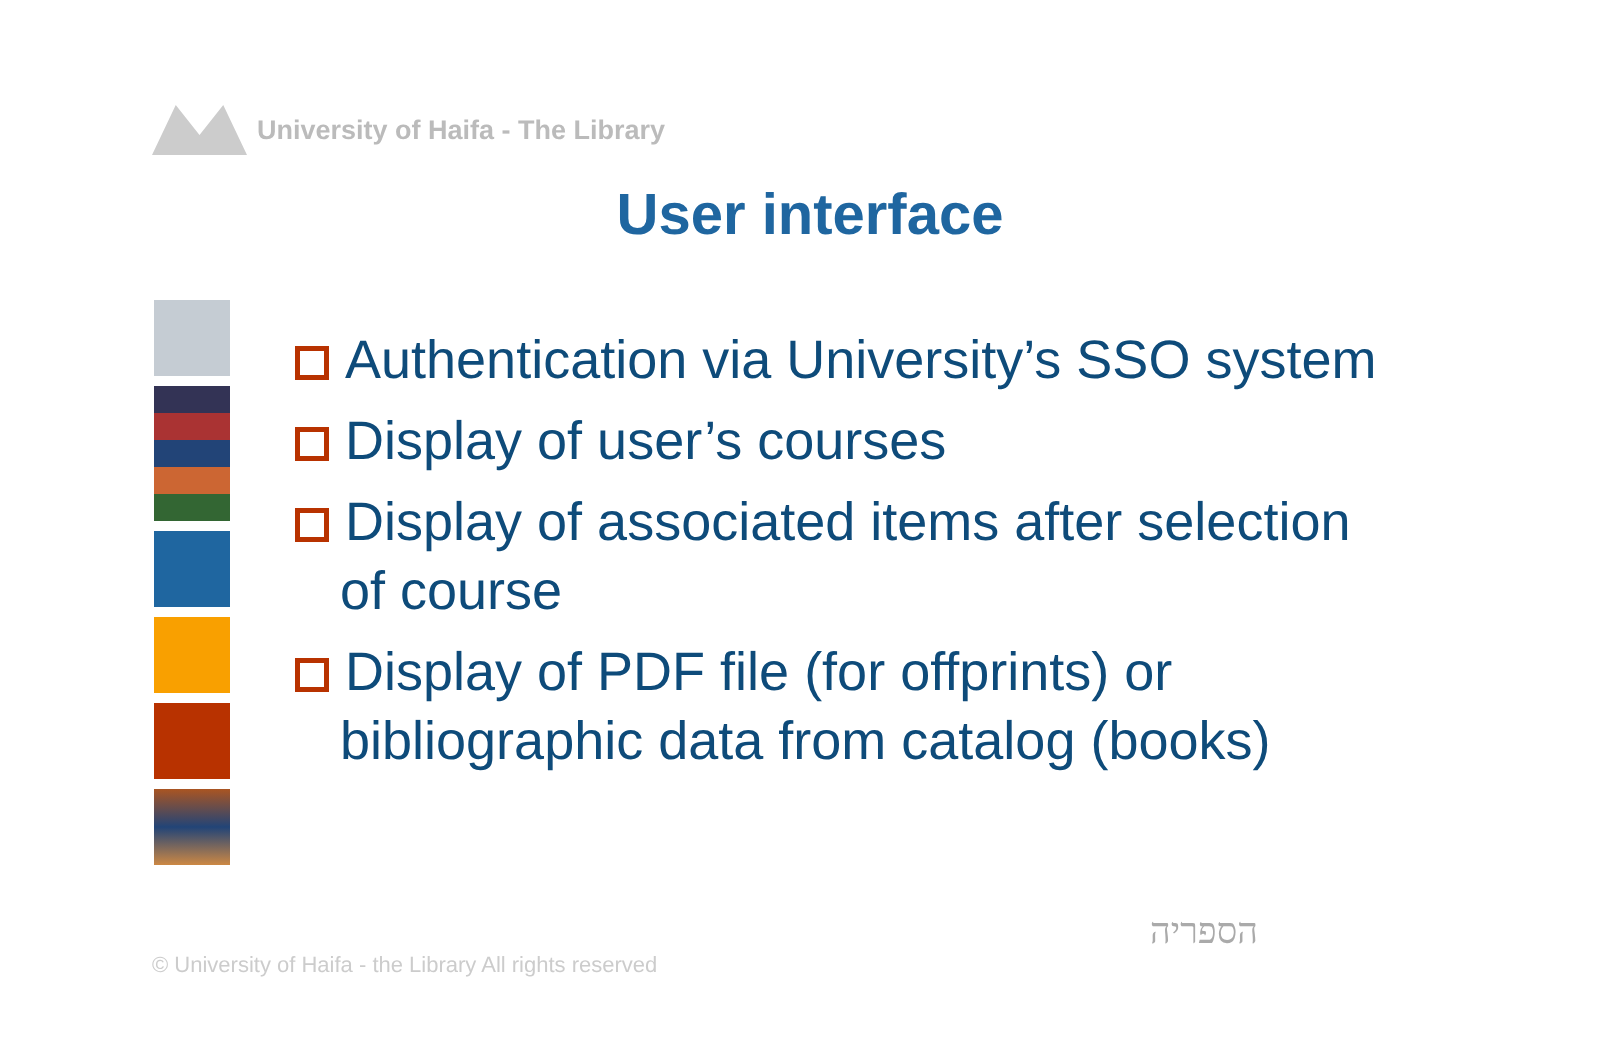University of Haifa - The Library
User interface
Authentication via University’s SSO system
Display of user’s courses
Display of associated items after selection of course
Display of PDF file (for offprints) or bibliographic data from catalog (books)
© University of Haifa - the Library All rights reserved
הספריה